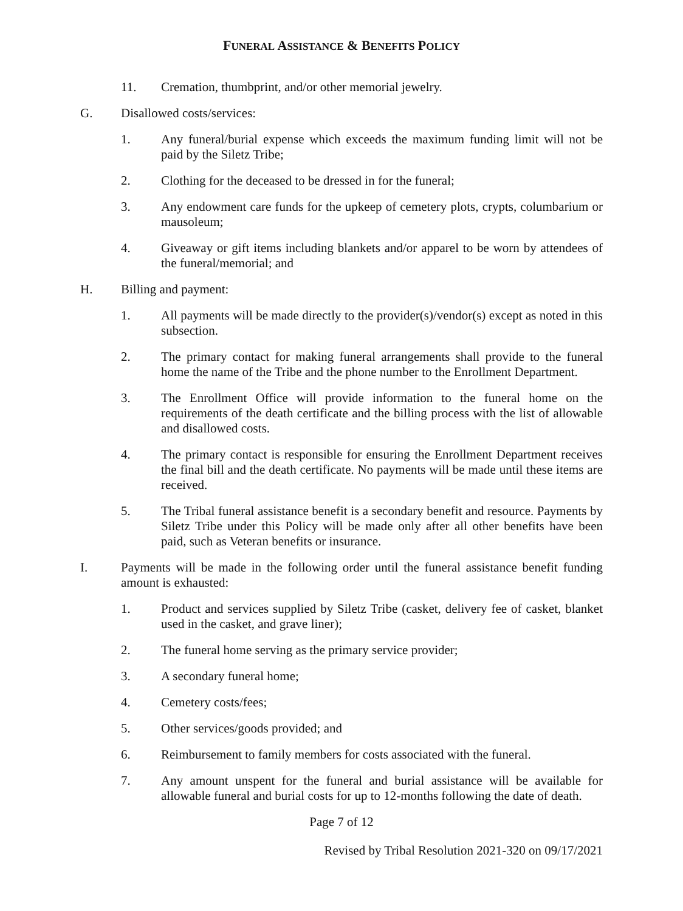FUNERAL ASSISTANCE & BENEFITS POLICY
11. Cremation, thumbprint, and/or other memorial jewelry.
G. Disallowed costs/services:
1. Any funeral/burial expense which exceeds the maximum funding limit will not be paid by the Siletz Tribe;
2. Clothing for the deceased to be dressed in for the funeral;
3. Any endowment care funds for the upkeep of cemetery plots, crypts, columbarium or mausoleum;
4. Giveaway or gift items including blankets and/or apparel to be worn by attendees of the funeral/memorial; and
H. Billing and payment:
1. All payments will be made directly to the provider(s)/vendor(s) except as noted in this subsection.
2. The primary contact for making funeral arrangements shall provide to the funeral home the name of the Tribe and the phone number to the Enrollment Department.
3. The Enrollment Office will provide information to the funeral home on the requirements of the death certificate and the billing process with the list of allowable and disallowed costs.
4. The primary contact is responsible for ensuring the Enrollment Department receives the final bill and the death certificate. No payments will be made until these items are received.
5. The Tribal funeral assistance benefit is a secondary benefit and resource. Payments by Siletz Tribe under this Policy will be made only after all other benefits have been paid, such as Veteran benefits or insurance.
I. Payments will be made in the following order until the funeral assistance benefit funding amount is exhausted:
1. Product and services supplied by Siletz Tribe (casket, delivery fee of casket, blanket used in the casket, and grave liner);
2. The funeral home serving as the primary service provider;
3. A secondary funeral home;
4. Cemetery costs/fees;
5. Other services/goods provided; and
6. Reimbursement to family members for costs associated with the funeral.
7. Any amount unspent for the funeral and burial assistance will be available for allowable funeral and burial costs for up to 12-months following the date of death.
Page 7 of 12
Revised by Tribal Resolution 2021-320 on 09/17/2021